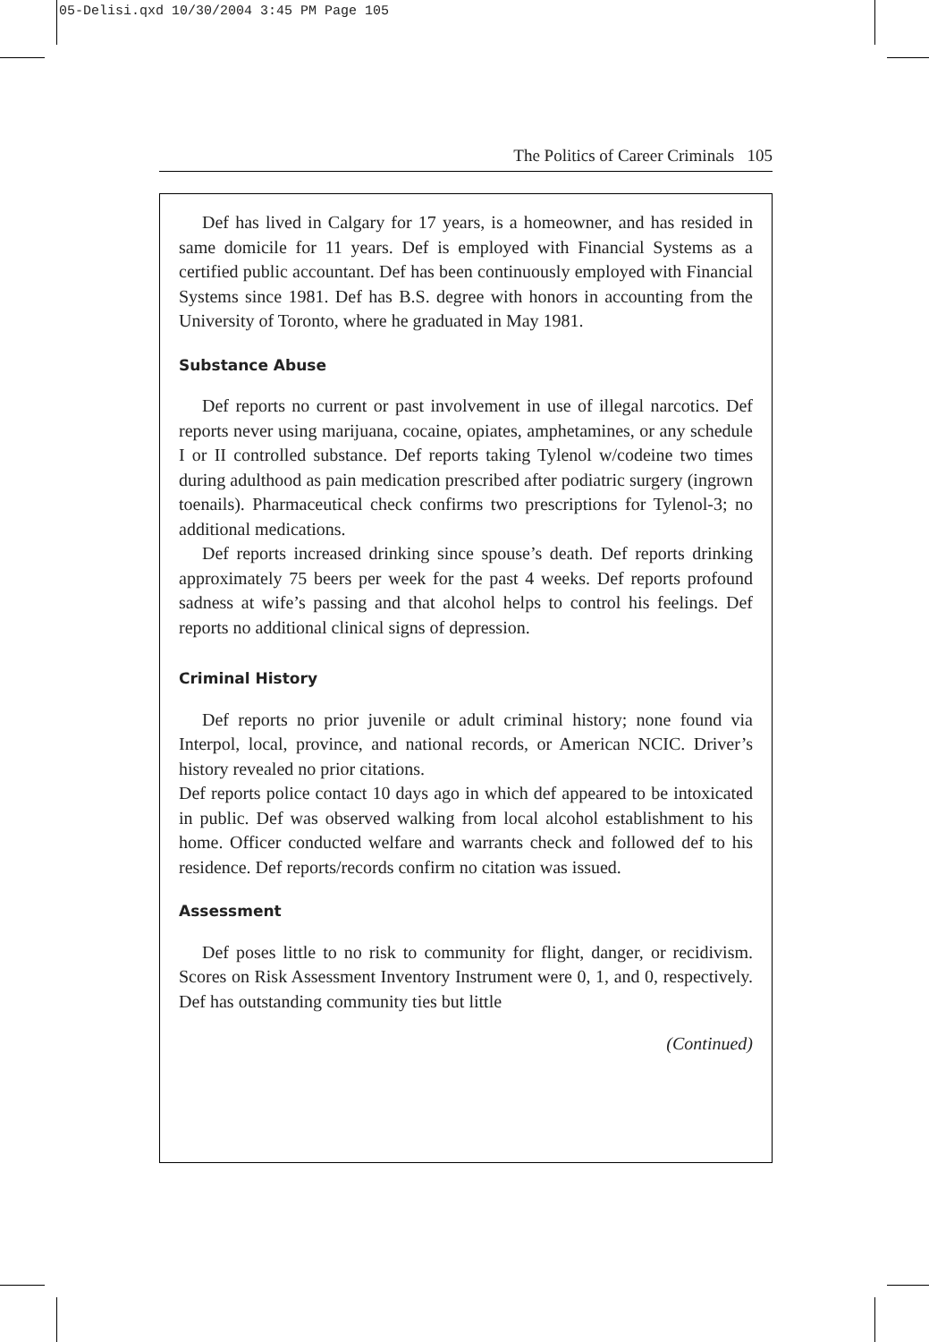05-Delisi.qxd 10/30/2004 3:45 PM Page 105
The Politics of Career Criminals 105
Def has lived in Calgary for 17 years, is a homeowner, and has resided in same domicile for 11 years. Def is employed with Financial Systems as a certified public accountant. Def has been continuously employed with Financial Systems since 1981. Def has B.S. degree with honors in accounting from the University of Toronto, where he graduated in May 1981.
Substance Abuse
Def reports no current or past involvement in use of illegal narcotics. Def reports never using marijuana, cocaine, opiates, amphetamines, or any schedule I or II controlled substance. Def reports taking Tylenol w/codeine two times during adulthood as pain medication prescribed after podiatric surgery (ingrown toenails). Pharmaceutical check confirms two prescriptions for Tylenol-3; no additional medications.
Def reports increased drinking since spouse’s death. Def reports drinking approximately 75 beers per week for the past 4 weeks. Def reports profound sadness at wife’s passing and that alcohol helps to control his feelings. Def reports no additional clinical signs of depression.
Criminal History
Def reports no prior juvenile or adult criminal history; none found via Interpol, local, province, and national records, or American NCIC. Driver’s history revealed no prior citations.
Def reports police contact 10 days ago in which def appeared to be intoxicated in public. Def was observed walking from local alcohol establishment to his home. Officer conducted welfare and warrants check and followed def to his residence. Def reports/records confirm no citation was issued.
Assessment
Def poses little to no risk to community for flight, danger, or recidivism. Scores on Risk Assessment Inventory Instrument were 0, 1, and 0, respectively. Def has outstanding community ties but little
(Continued)